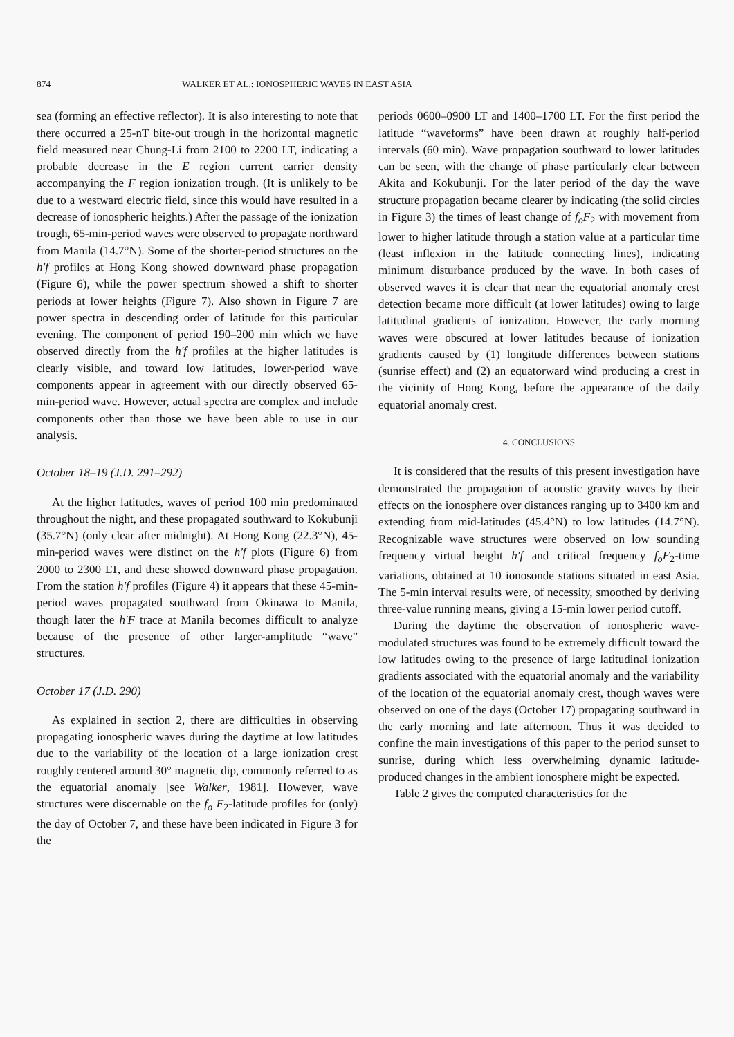874 WALKER ET AL.: IONOSPHERIC WAVES IN EAST ASIA
sea (forming an effective reflector). It is also interesting to note that there occurred a 25-nT bite-out trough in the horizontal magnetic field measured near Chung-Li from 2100 to 2200 LT, indicating a probable decrease in the E region current carrier density accompanying the F region ionization trough. (It is unlikely to be due to a westward electric field, since this would have resulted in a decrease of ionospheric heights.) After the passage of the ionization trough, 65-min-period waves were observed to propagate northward from Manila (14.7°N). Some of the shorter-period structures on the h'f profiles at Hong Kong showed downward phase propagation (Figure 6), while the power spectrum showed a shift to shorter periods at lower heights (Figure 7). Also shown in Figure 7 are power spectra in descending order of latitude for this particular evening. The component of period 190–200 min which we have observed directly from the h'f profiles at the higher latitudes is clearly visible, and toward low latitudes, lower-period wave components appear in agreement with our directly observed 65-min-period wave. However, actual spectra are complex and include components other than those we have been able to use in our analysis.
October 18–19 (J.D. 291–292)
At the higher latitudes, waves of period 100 min predominated throughout the night, and these propagated southward to Kokubunji (35.7°N) (only clear after midnight). At Hong Kong (22.3°N), 45-min-period waves were distinct on the h'f plots (Figure 6) from 2000 to 2300 LT, and these showed downward phase propagation. From the station h'f profiles (Figure 4) it appears that these 45-min-period waves propagated southward from Okinawa to Manila, though later the h'F trace at Manila becomes difficult to analyze because of the presence of other larger-amplitude “wave” structures.
October 17 (J.D. 290)
As explained in section 2, there are difficulties in observing propagating ionospheric waves during the daytime at low latitudes due to the variability of the location of a large ionization crest roughly centered around 30° magnetic dip, commonly referred to as the equatorial anomaly [see Walker, 1981]. However, wave structures were discernable on the f<sub>o</sub> F<sub>2</sub>-latitude profiles for (only) the day of October 7, and these have been indicated in Figure 3 for the
periods 0600–0900 LT and 1400–1700 LT. For the first period the latitude “waveforms” have been drawn at roughly half-period intervals (60 min). Wave propagation southward to lower latitudes can be seen, with the change of phase particularly clear between Akita and Kokubunji. For the later period of the day the wave structure propagation became clearer by indicating (the solid circles in Figure 3) the times of least change of f<sub>o</sub>F<sub>2</sub> with movement from lower to higher latitude through a station value at a particular time (least inflexion in the latitude connecting lines), indicating minimum disturbance produced by the wave. In both cases of observed waves it is clear that near the equatorial anomaly crest detection became more difficult (at lower latitudes) owing to large latitudinal gradients of ionization. However, the early morning waves were obscured at lower latitudes because of ionization gradients caused by (1) longitude differences between stations (sunrise effect) and (2) an equatorward wind producing a crest in the vicinity of Hong Kong, before the appearance of the daily equatorial anomaly crest.
4. CONCLUSIONS
It is considered that the results of this present investigation have demonstrated the propagation of acoustic gravity waves by their effects on the ionosphere over distances ranging up to 3400 km and extending from mid-latitudes (45.4°N) to low latitudes (14.7°N). Recognizable wave structures were observed on low sounding frequency virtual height h'f and critical frequency f<sub>o</sub>F<sub>2</sub>-time variations, obtained at 10 ionosonde stations situated in east Asia. The 5-min interval results were, of necessity, smoothed by deriving three-value running means, giving a 15-min lower period cutoff.
During the daytime the observation of ionospheric wave-modulated structures was found to be extremely difficult toward the low latitudes owing to the presence of large latitudinal ionization gradients associated with the equatorial anomaly and the variability of the location of the equatorial anomaly crest, though waves were observed on one of the days (October 17) propagating southward in the early morning and late afternoon. Thus it was decided to confine the main investigations of this paper to the period sunset to sunrise, during which less overwhelming dynamic latitude-produced changes in the ambient ionosphere might be expected.
Table 2 gives the computed characteristics for the